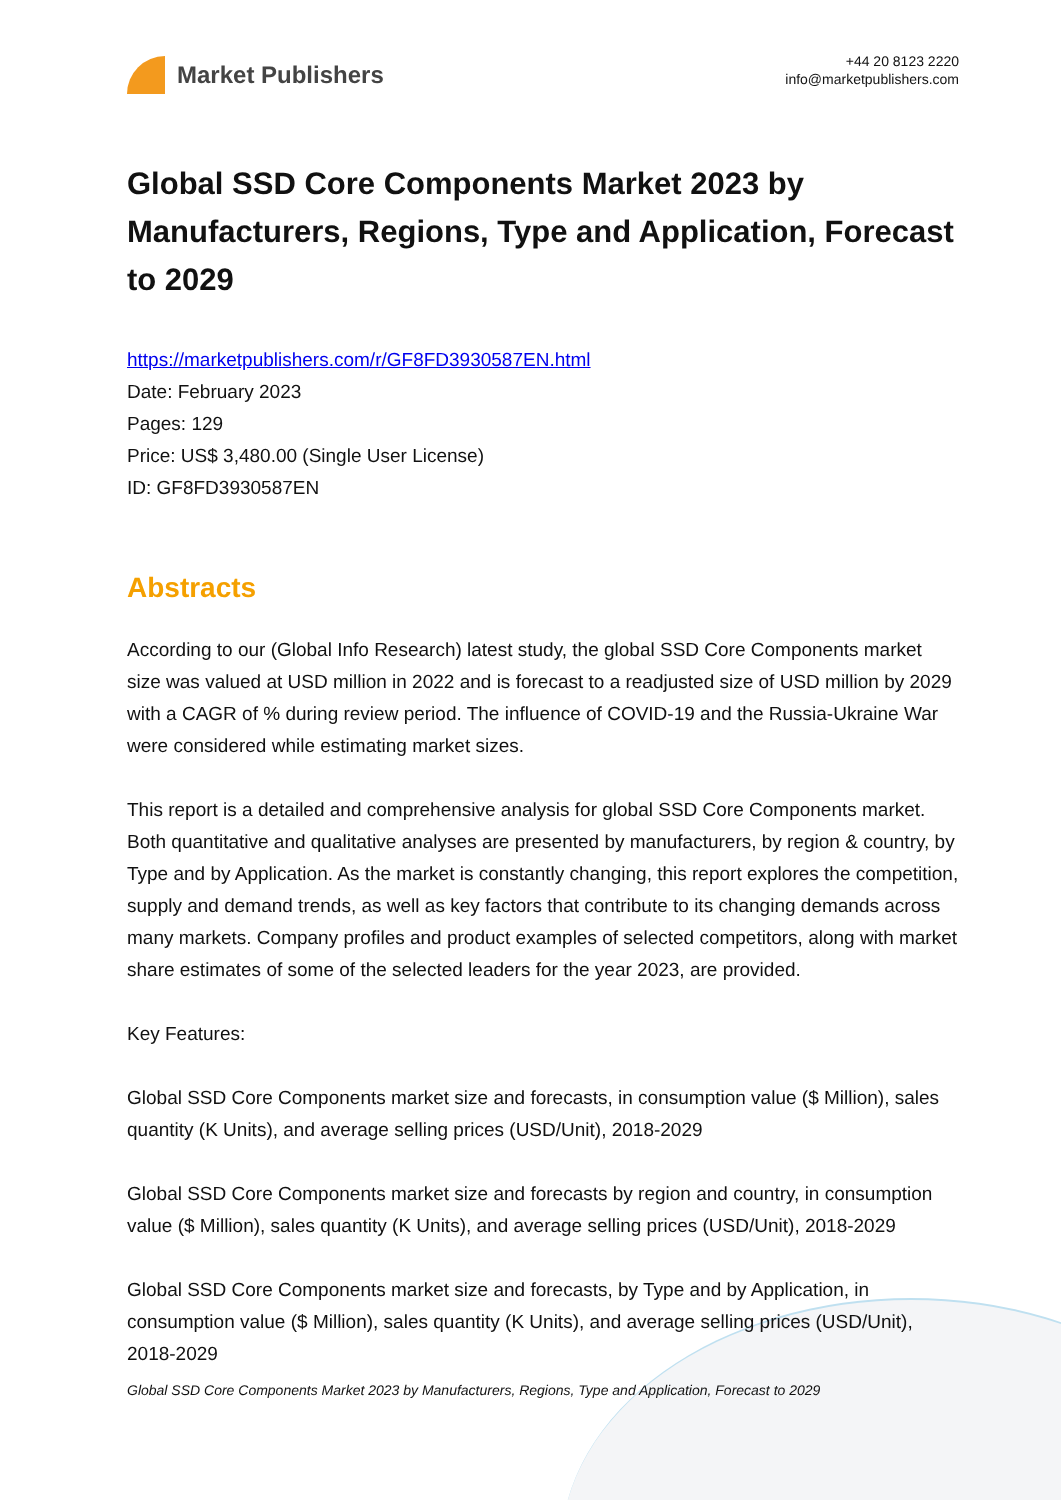Market Publishers
+44 20 8123 2220
info@marketpublishers.com
Global SSD Core Components Market 2023 by Manufacturers, Regions, Type and Application, Forecast to 2029
https://marketpublishers.com/r/GF8FD3930587EN.html
Date: February 2023
Pages: 129
Price: US$ 3,480.00 (Single User License)
ID: GF8FD3930587EN
Abstracts
According to our (Global Info Research) latest study, the global SSD Core Components market size was valued at USD million in 2022 and is forecast to a readjusted size of USD million by 2029 with a CAGR of % during review period. The influence of COVID-19 and the Russia-Ukraine War were considered while estimating market sizes.
This report is a detailed and comprehensive analysis for global SSD Core Components market. Both quantitative and qualitative analyses are presented by manufacturers, by region & country, by Type and by Application. As the market is constantly changing, this report explores the competition, supply and demand trends, as well as key factors that contribute to its changing demands across many markets. Company profiles and product examples of selected competitors, along with market share estimates of some of the selected leaders for the year 2023, are provided.
Key Features:
Global SSD Core Components market size and forecasts, in consumption value ($ Million), sales quantity (K Units), and average selling prices (USD/Unit), 2018-2029
Global SSD Core Components market size and forecasts by region and country, in consumption value ($ Million), sales quantity (K Units), and average selling prices (USD/Unit), 2018-2029
Global SSD Core Components market size and forecasts, by Type and by Application, in consumption value ($ Million), sales quantity (K Units), and average selling prices (USD/Unit), 2018-2029
Global SSD Core Components Market 2023 by Manufacturers, Regions, Type and Application, Forecast to 2029